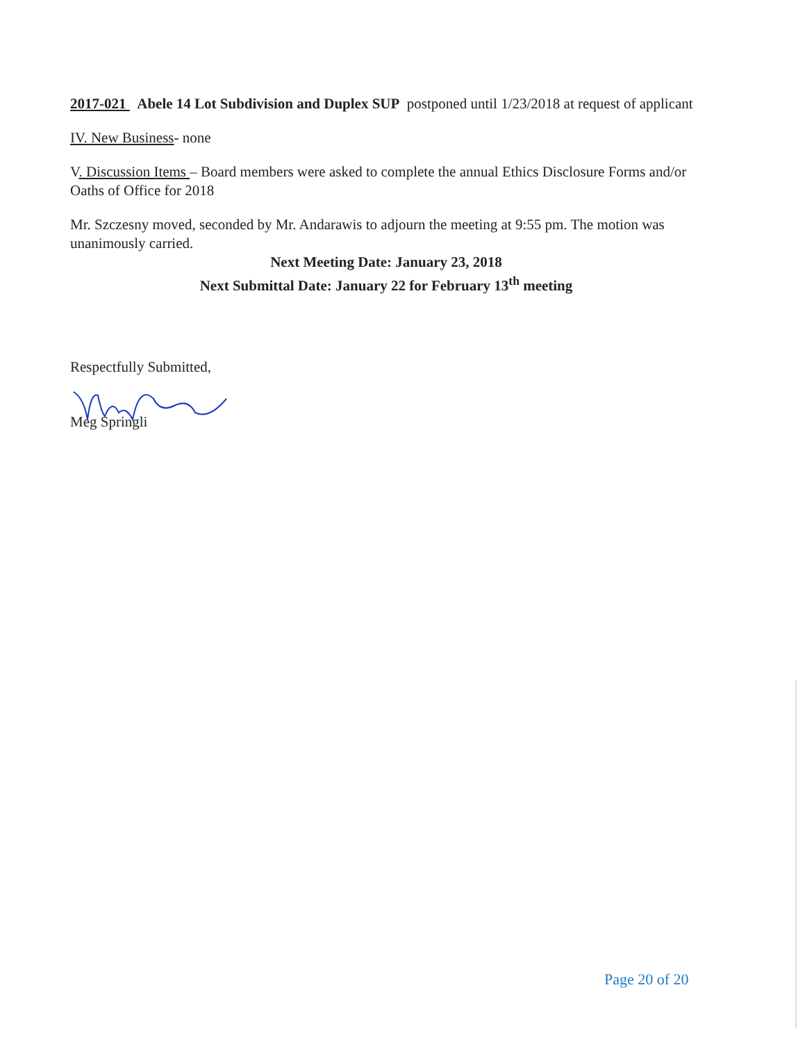2017-021 Abele 14 Lot Subdivision and Duplex SUP postponed until 1/23/2018 at request of applicant
IV. New Business- none
V. Discussion Items – Board members were asked to complete the annual Ethics Disclosure Forms and/or Oaths of Office for 2018
Mr. Szczesny moved, seconded by Mr. Andarawis to adjourn the meeting at 9:55 pm. The motion was unanimously carried.
Next Meeting Date: January 23, 2018
Next Submittal Date: January 22 for February 13<sup>th</sup> meeting
Respectfully Submitted,
Meg Springli
Page 20 of 20